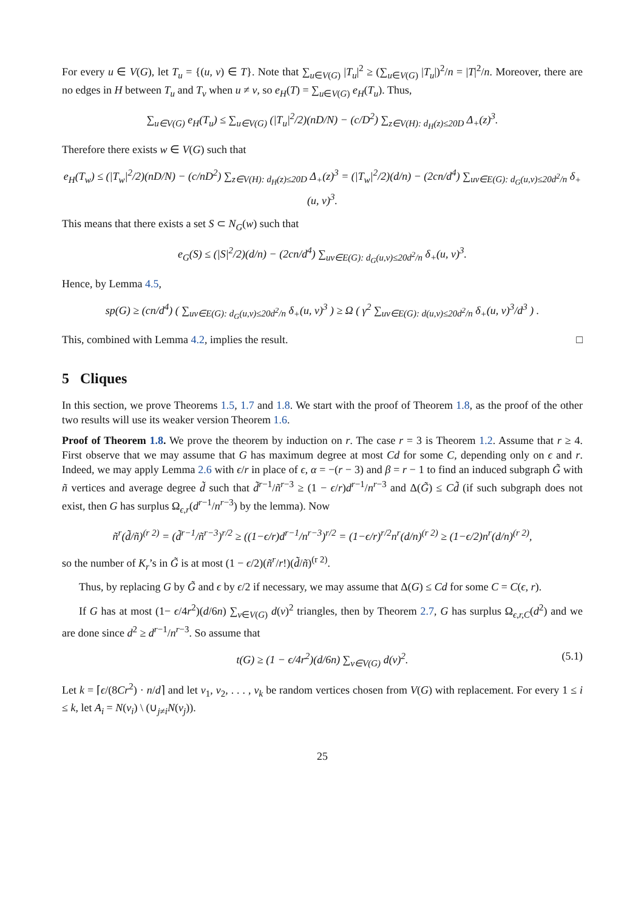For every u ∈ V(G), let T<sub>u</sub> = {(u, v) ∈ T}. Note that ∑<sub>u∈V(G)</sub> |T<sub>u</sub>|<sup>2</sup> ≥ (∑<sub>u∈V(G)</sub> |T<sub>u</sub>|)<sup>2</sup>/n = |T|<sup>2</sup>/n. Moreover, there are no edges in H between T<sub>u</sub> and T<sub>v</sub> when u ≠ v, so e<sub>H</sub>(T) = ∑<sub>u∈V(G)</sub> e<sub>H</sub>(T<sub>u</sub>). Thus,
∑<sub>u∈V(G)</sub> e<sub>H</sub>(T<sub>u</sub>) ≤ ∑<sub>u∈V(G)</sub> (|T<sub>u</sub>|<sup>2</sup>/2)(nD/N) − (c/D<sup>2</sup>) ∑<sub>z∈V(H): d<sub>H</sub>(z)≤20D</sub> Δ<sub>+</sub>(z)<sup>3</sup>.
Therefore there exists w ∈ V(G) such that
e<sub>H</sub>(T<sub>w</sub>) ≤ (|T<sub>w</sub>|<sup>2</sup>/2)(nD/N) − (c/nD<sup>2</sup>) ∑<sub>z∈V(H): d<sub>H</sub>(z)≤20D</sub> Δ<sub>+</sub>(z)<sup>3</sup> = (|T<sub>w</sub>|<sup>2</sup>/2)(d/n) − (2cn/d<sup>4</sup>) ∑<sub>uv∈E(G): d<sub>G</sub>(u,v)≤20d<sup>2</sup>/n</sub> δ<sub>+</sub>(u, v)<sup>3</sup>.
This means that there exists a set S ⊂ N<sub>G</sub>(w) such that
e<sub>G</sub>(S) ≤ (|S|<sup>2</sup>/2)(d/n) − (2cn/d<sup>4</sup>) ∑<sub>uv∈E(G): d<sub>G</sub>(u,v)≤20d<sup>2</sup>/n</sub> δ<sub>+</sub>(u, v)<sup>3</sup>.
Hence, by Lemma 4.5,
sp(G) ≥ (cn/d<sup>4</sup>) ( ∑<sub>uv∈E(G): d<sub>G</sub>(u,v)≤20d<sup>2</sup>/n</sub> δ<sub>+</sub>(u, v)<sup>3</sup> ) ≥ Ω ( γ<sup>2</sup> ∑<sub>uv∈E(G): d(u,v)≤20d<sup>2</sup>/n</sub> δ<sub>+</sub>(u, v)<sup>3</sup>/d<sup>3</sup> ) .
This, combined with Lemma 4.2, implies the result. □
5 Cliques
In this section, we prove Theorems 1.5, 1.7 and 1.8. We start with the proof of Theorem 1.8, as the proof of the other two results will use its weaker version Theorem 1.6.
Proof of Theorem 1.8. We prove the theorem by induction on r. The case r = 3 is Theorem 1.2. Assume that r ≥ 4. First observe that we may assume that G has maximum degree at most Cd for some C, depending only on ϵ and r. Indeed, we may apply Lemma 2.6 with ϵ/r in place of ϵ, α = −(r − 3) and β = r − 1 to find an induced subgraph G̃ with ñ vertices and average degree d̃ such that d̃<sup>r−1</sup>/ñ<sup>r−3</sup> ≥ (1 − ϵ/r)d<sup>r−1</sup>/n<sup>r−3</sup> and Δ(G̃) ≤ Cd̃ (if such subgraph does not exist, then G has surplus Ω<sub>ϵ,r</sub>(d<sup>r−1</sup>/n<sup>r−3</sup>) by the lemma). Now
ñ<sup>r</sup>(d̃/ñ)<sup>(r 2)</sup> = (d̃<sup>r−1</sup>/ñ<sup>r−3</sup>)<sup>r/2</sup> ≥ ((1−ϵ/r)d<sup>r−1</sup>/n<sup>r−3</sup>)<sup>r/2</sup> = (1−ϵ/r)<sup>r/2</sup>n<sup>r</sup>(d/n)<sup>(r 2)</sup> ≥ (1−ϵ/2)n<sup>r</sup>(d/n)<sup>(r 2)</sup>,
so the number of K<sub>r</sub>’s in G̃ is at most (1 − ϵ/2)(ñ<sup>r</sup>/r!)(d̃/ñ)<sup>(r 2)</sup>.
Thus, by replacing G by G̃ and ϵ by ϵ/2 if necessary, we may assume that Δ(G) ≤ Cd for some C = C(ϵ, r).
If G has at most (1− ϵ/4r<sup>2</sup>)(d/6n) ∑<sub>v∈V(G)</sub> d(v)<sup>2</sup> triangles, then by Theorem 2.7, G has surplus Ω<sub>ϵ,r,C</sub>(d<sup>2</sup>) and we are done since d<sup>2</sup> ≥ d<sup>r−1</sup>/n<sup>r−3</sup>. So assume that
t(G) ≥ (1 − ϵ/4r<sup>2</sup>)(d/6n) ∑<sub>v∈V(G)</sub> d(v)<sup>2</sup>. (5.1)
Let k = ⌈ϵ/(8Cr<sup>2</sup>) · n/d⌉ and let v<sub>1</sub>, v<sub>2</sub>, . . . , v<sub>k</sub> be random vertices chosen from V(G) with replacement. For every 1 ≤ i ≤ k, let A<sub>i</sub> = N(v<sub>i</sub>) \ (∪<sub>j≠i</sub>N(v<sub>j</sub>)).
25